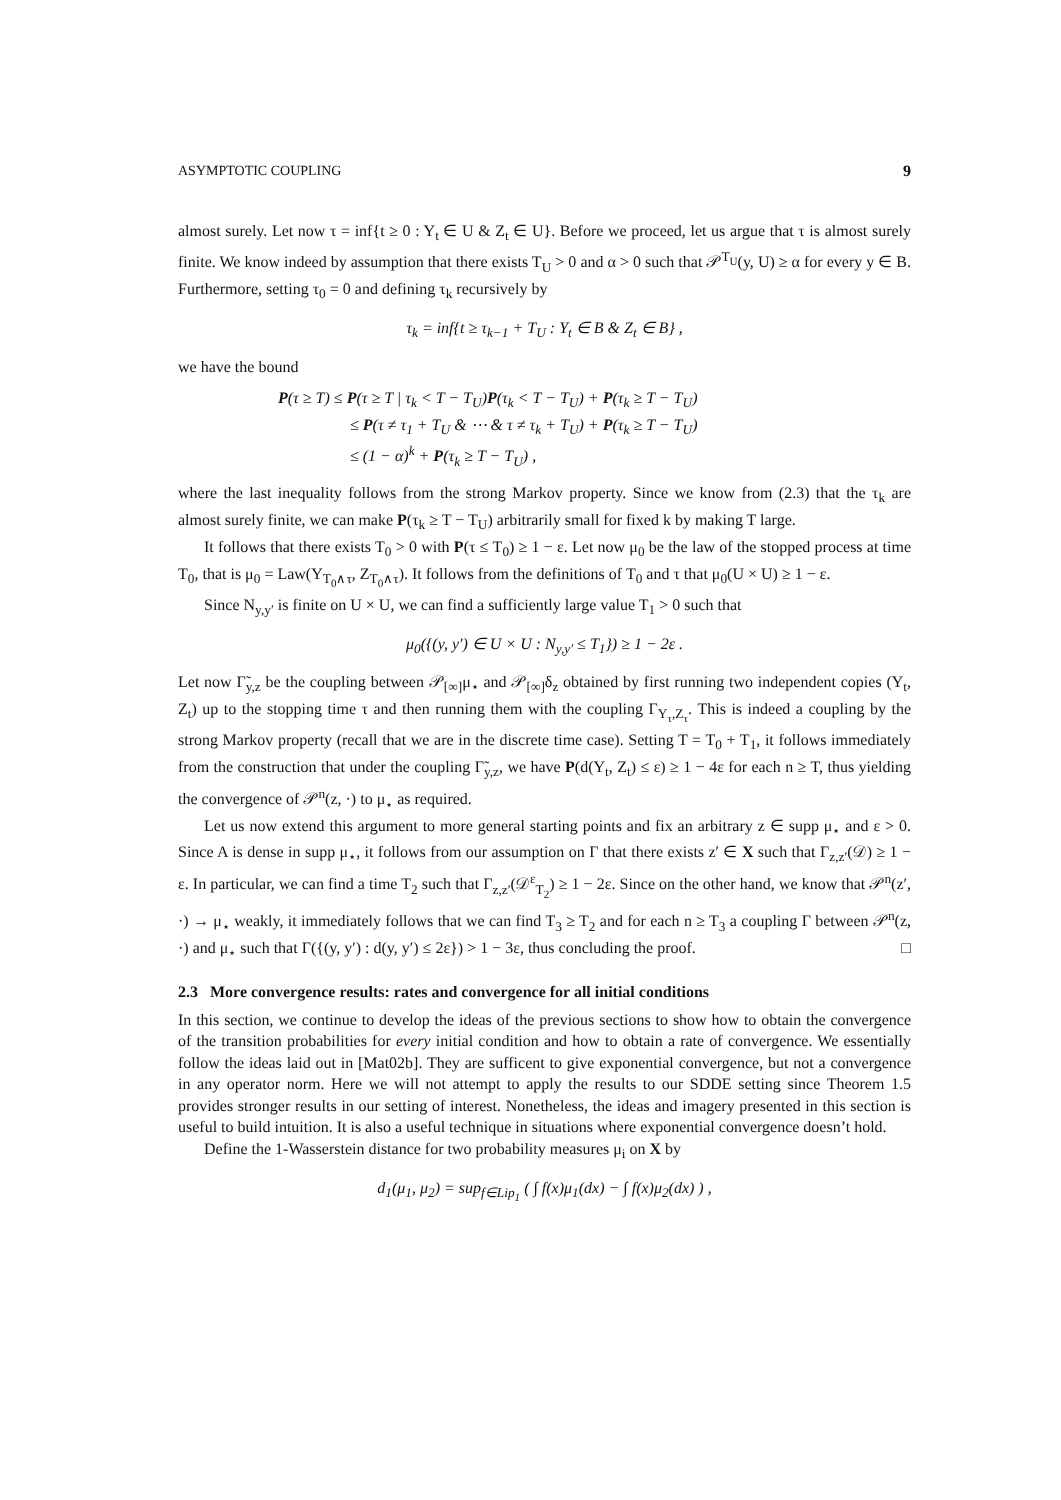ASYMPTOTIC COUPLING 9
almost surely. Let now τ = inf{t ≥ 0 : Y<sub>t</sub> ∈ U & Z<sub>t</sub> ∈ U}. Before we proceed, let us argue that τ is almost surely finite. We know indeed by assumption that there exists T<sub>U</sub> > 0 and α > 0 such that 𝒫<sup>T<sub>U</sub></sup>(y, U) ≥ α for every y ∈ B. Furthermore, setting τ<sub>0</sub> = 0 and defining τ<sub>k</sub> recursively by
τ<sub>k</sub> = inf{t ≥ τ<sub>k−1</sub> + T<sub>U</sub> : Y<sub>t</sub> ∈ B & Z<sub>t</sub> ∈ B} ,
we have the bound
P(τ ≥ T) ≤ P(τ ≥ T | τ<sub>k</sub> < T − T<sub>U</sub>)P(τ<sub>k</sub> < T − T<sub>U</sub>) + P(τ<sub>k</sub> ≥ T − T<sub>U</sub>)
≤ P(τ ≠ τ<sub>1</sub> + T<sub>U</sub> & ⋯ & τ ≠ τ<sub>k</sub> + T<sub>U</sub>) + P(τ<sub>k</sub> ≥ T − T<sub>U</sub>)
≤ (1 − α)<sup>k</sup> + P(τ<sub>k</sub> ≥ T − T<sub>U</sub>) ,
where the last inequality follows from the strong Markov property. Since we know from (2.3) that the τ<sub>k</sub> are almost surely finite, we can make P(τ<sub>k</sub> ≥ T − T<sub>U</sub>) arbitrarily small for fixed k by making T large.
It follows that there exists T<sub>0</sub> > 0 with P(τ ≤ T<sub>0</sub>) ≥ 1 − ε. Let now μ<sub>0</sub> be the law of the stopped process at time T<sub>0</sub>, that is μ<sub>0</sub> = Law(Y<sub>T<sub>0</sub>∧τ</sub>, Z<sub>T<sub>0</sub>∧τ</sub>). It follows from the definitions of T<sub>0</sub> and τ that μ<sub>0</sub>(U × U) ≥ 1 − ε.
Since N<sub>y,y′</sub> is finite on U × U, we can find a sufficiently large value T<sub>1</sub> > 0 such that
μ<sub>0</sub>({(y, y′) ∈ U × U : N<sub>y,y′</sub> ≤ T<sub>1</sub>}) ≥ 1 − 2ε .
Let now Γ̃<sub>y,z</sub> be the coupling between 𝒫<sub>[∞]</sub>μ<sub>⋆</sub> and 𝒫<sub>[∞]</sub>δ<sub>z</sub> obtained by first running two independent copies (Y<sub>t</sub>, Z<sub>t</sub>) up to the stopping time τ and then running them with the coupling Γ<sub>Y<sub>τ</sub>,Z<sub>τ</sub></sub>. This is indeed a coupling by the strong Markov property (recall that we are in the discrete time case). Setting T = T<sub>0</sub> + T<sub>1</sub>, it follows immediately from the construction that under the coupling Γ̃<sub>y,z</sub>, we have P(d(Y<sub>t</sub>, Z<sub>t</sub>) ≤ ε) ≥ 1 − 4ε for each n ≥ T, thus yielding the convergence of 𝒫<sup>n</sup>(z, ·) to μ<sub>⋆</sub> as required.
Let us now extend this argument to more general starting points and fix an arbitrary z ∈ supp μ<sub>⋆</sub> and ε > 0. Since A is dense in supp μ<sub>⋆</sub>, it follows from our assumption on Γ that there exists z′ ∈ X such that Γ<sub>z,z′</sub>(𝒟) ≥ 1 − ε. In particular, we can find a time T<sub>2</sub> such that Γ<sub>z,z′</sub>(𝒟<sup>ε</sup><sub>T<sub>2</sub></sub>) ≥ 1 − 2ε. Since on the other hand, we know that 𝒫<sup>n</sup>(z′, ·) → μ<sub>⋆</sub> weakly, it immediately follows that we can find T<sub>3</sub> ≥ T<sub>2</sub> and for each n ≥ T<sub>3</sub> a coupling Γ between 𝒫<sup>n</sup>(z, ·) and μ<sub>⋆</sub> such that Γ({(y, y′) : d(y, y′) ≤ 2ε}) > 1 − 3ε, thus concluding the proof. □
2.3 More convergence results: rates and convergence for all initial conditions
In this section, we continue to develop the ideas of the previous sections to show how to obtain the convergence of the transition probabilities for every initial condition and how to obtain a rate of convergence. We essentially follow the ideas laid out in [Mat02b]. They are sufficent to give exponential convergence, but not a convergence in any operator norm. Here we will not attempt to apply the results to our SDDE setting since Theorem 1.5 provides stronger results in our setting of interest. Nonetheless, the ideas and imagery presented in this section is useful to build intuition. It is also a useful technique in situations where exponential convergence doesn’t hold.
Define the 1-Wasserstein distance for two probability measures μ<sub>i</sub> on X by
d<sub>1</sub>(μ<sub>1</sub>, μ<sub>2</sub>) = sup<sub>f∈Lip<sub>1</sub></sub> ( ∫ f(x)μ<sub>1</sub>(dx) − ∫ f(x)μ<sub>2</sub>(dx) ) ,